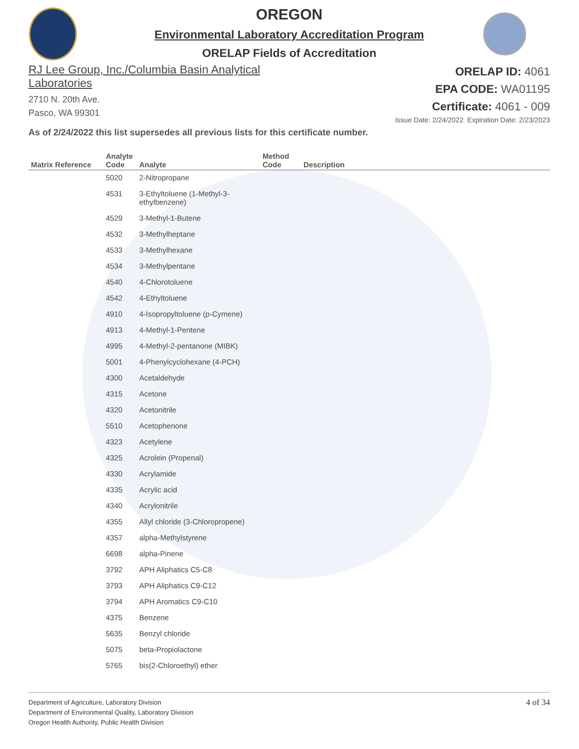OREGON
Environmental Laboratory Accreditation Program
ORELAP Fields of Accreditation
RJ Lee Group, Inc./Columbia Basin Analytical
Laboratories
2710 N. 20th Ave.
Pasco, WA 99301
ORELAP ID: 4061
EPA CODE: WA01195
Certificate: 4061 - 009
Issue Date: 2/24/2022 Expiration Date: 2/23/2023
As of 2/24/2022 this list supersedes all previous lists for this certificate number.
| Matrix Reference | Analyte Code | Analyte | Method Code | Description |
| --- | --- | --- | --- | --- |
| | 5020 | 2-Nitropropane | | |
| | 4531 | 3-Ethyltoluene (1-Methyl-3-ethylbenzene) | | |
| | 4529 | 3-Methyl-1-Butene | | |
| | 4532 | 3-Methylheptane | | |
| | 4533 | 3-Methylhexane | | |
| | 4534 | 3-Methylpentane | | |
| | 4540 | 4-Chlorotoluene | | |
| | 4542 | 4-Ethyltoluene | | |
| | 4910 | 4-Isopropyltoluene (p-Cymene) | | |
| | 4913 | 4-Methyl-1-Pentene | | |
| | 4995 | 4-Methyl-2-pentanone (MIBK) | | |
| | 5001 | 4-Phenylcyclohexane (4-PCH) | | |
| | 4300 | Acetaldehyde | | |
| | 4315 | Acetone | | |
| | 4320 | Acetonitrile | | |
| | 5510 | Acetophenone | | |
| | 4323 | Acetylene | | |
| | 4325 | Acrolein (Propenal) | | |
| | 4330 | Acrylamide | | |
| | 4335 | Acrylic acid | | |
| | 4340 | Acrylonitrile | | |
| | 4355 | Allyl chloride (3-Chloropropene) | | |
| | 4357 | alpha-Methylstyrene | | |
| | 6698 | alpha-Pinene | | |
| | 3792 | APH Aliphatics C5-C8 | | |
| | 3793 | APH Aliphatics C9-C12 | | |
| | 3794 | APH Aromatics C9-C10 | | |
| | 4375 | Benzene | | |
| | 5635 | Benzyl chloride | | |
| | 5075 | beta-Propiolactone | | |
| | 5765 | bis(2-Chloroethyl) ether | | |
Department of Agriculture, Laboratory Division
Department of Environmental Quality, Laboratory Division
Oregon Health Authority, Public Health Division
4 of 34